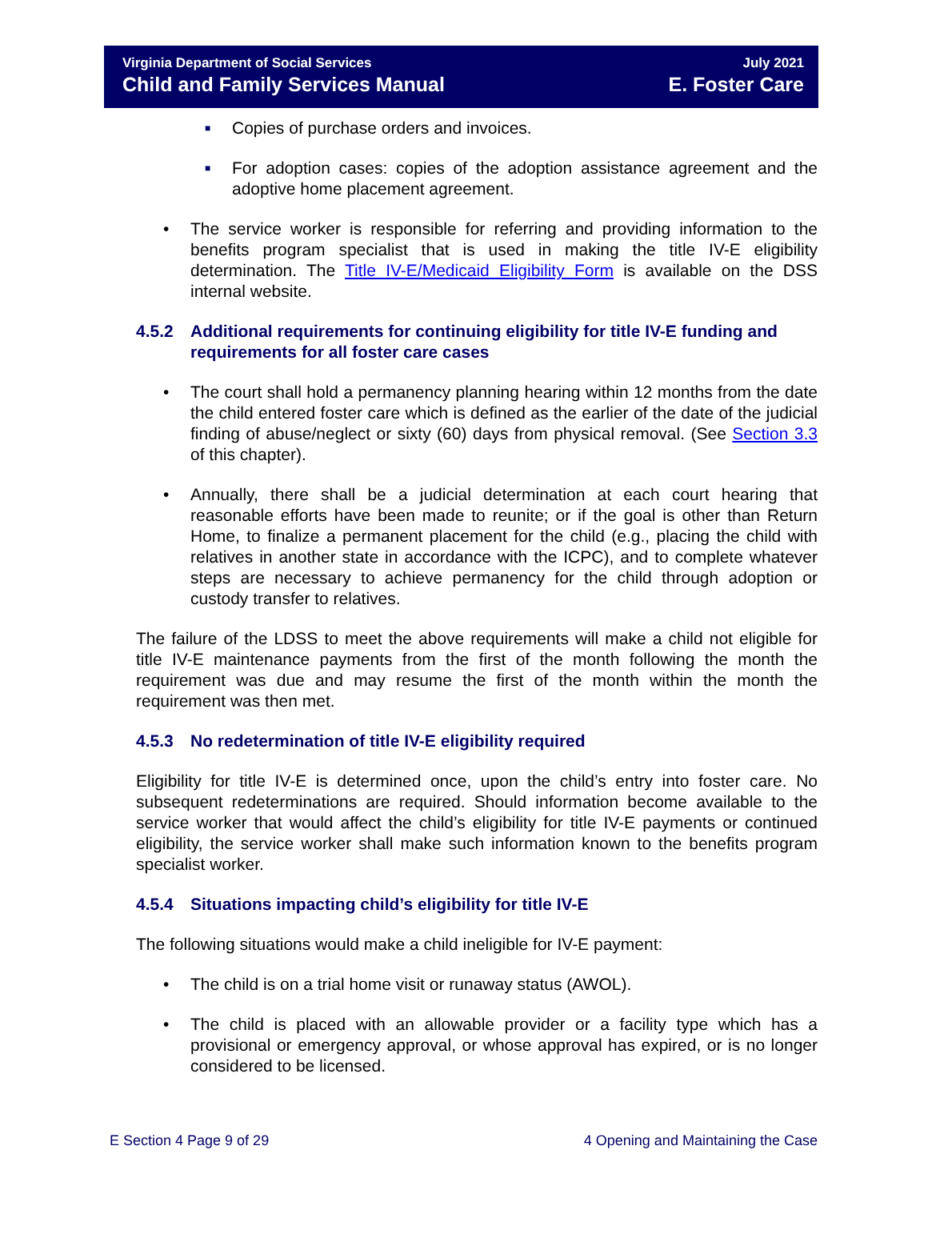Virginia Department of Social Services
Child and Family Services Manual
July 2021
E. Foster Care
■ Copies of purchase orders and invoices.
■ For adoption cases: copies of the adoption assistance agreement and the adoptive home placement agreement.
• The service worker is responsible for referring and providing information to the benefits program specialist that is used in making the title IV-E eligibility determination. The Title IV-E/Medicaid Eligibility Form is available on the DSS internal website.
4.5.2 Additional requirements for continuing eligibility for title IV-E funding and requirements for all foster care cases
• The court shall hold a permanency planning hearing within 12 months from the date the child entered foster care which is defined as the earlier of the date of the judicial finding of abuse/neglect or sixty (60) days from physical removal. (See Section 3.3 of this chapter).
• Annually, there shall be a judicial determination at each court hearing that reasonable efforts have been made to reunite; or if the goal is other than Return Home, to finalize a permanent placement for the child (e.g., placing the child with relatives in another state in accordance with the ICPC), and to complete whatever steps are necessary to achieve permanency for the child through adoption or custody transfer to relatives.
The failure of the LDSS to meet the above requirements will make a child not eligible for title IV-E maintenance payments from the first of the month following the month the requirement was due and may resume the first of the month within the month the requirement was then met.
4.5.3 No redetermination of title IV-E eligibility required
Eligibility for title IV-E is determined once, upon the child’s entry into foster care. No subsequent redeterminations are required. Should information become available to the service worker that would affect the child’s eligibility for title IV-E payments or continued eligibility, the service worker shall make such information known to the benefits program specialist worker.
4.5.4 Situations impacting child’s eligibility for title IV-E
The following situations would make a child ineligible for IV-E payment:
• The child is on a trial home visit or runaway status (AWOL).
• The child is placed with an allowable provider or a facility type which has a provisional or emergency approval, or whose approval has expired, or is no longer considered to be licensed.
E Section 4 Page 9 of 29 4 Opening and Maintaining the Case